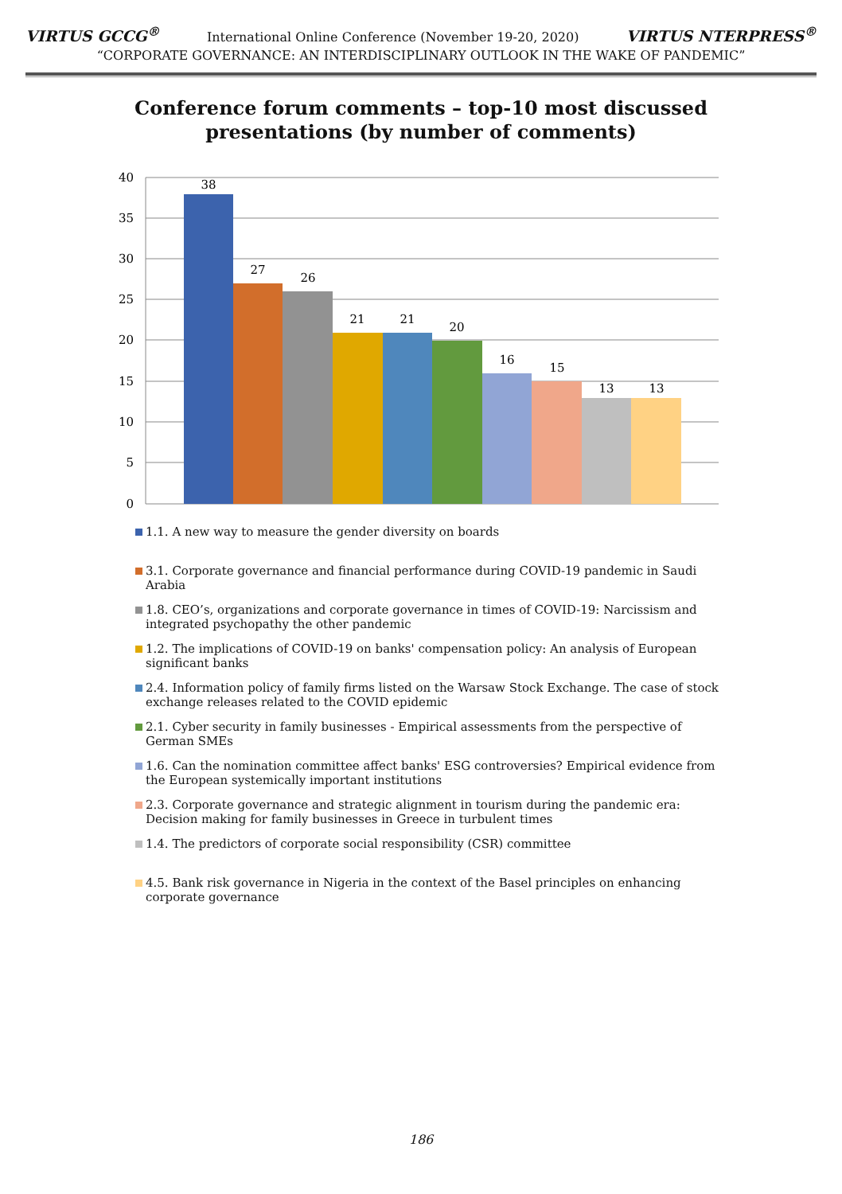VIRTUS GCCG<sup>®</sup> International Online Conference (November 19-20, 2020) VIRTUS NTERPRESS<sup>®</sup>
“CORPORATE GOVERNANCE: AN INTERDISCIPLINARY OUTLOOK IN THE WAKE OF PANDEMIC”
Conference forum comments – top-10 most discussed
presentations (by number of comments)
40
35
30
25
20
15
10
5
0
38
27
26
21
21
20
16
15
13
13
1.1. A new way to measure the gender diversity on boards
3.1. Corporate governance and financial performance during COVID-19 pandemic in Saudi Arabia
1.8. CEO’s, organizations and corporate governance in times of COVID-19: Narcissism and integrated psychopathy the other pandemic
1.2. The implications of COVID-19 on banks' compensation policy: An analysis of European significant banks
2.4. Information policy of family firms listed on the Warsaw Stock Exchange. The case of stock exchange releases related to the COVID epidemic
2.1. Cyber security in family businesses - Empirical assessments from the perspective of German SMEs
1.6. Can the nomination committee affect banks' ESG controversies? Empirical evidence from the European systemically important institutions
2.3. Corporate governance and strategic alignment in tourism during the pandemic era: Decision making for family businesses in Greece in turbulent times
1.4. The predictors of corporate social responsibility (CSR) committee
4.5. Bank risk governance in Nigeria in the context of the Basel principles on enhancing corporate governance
186